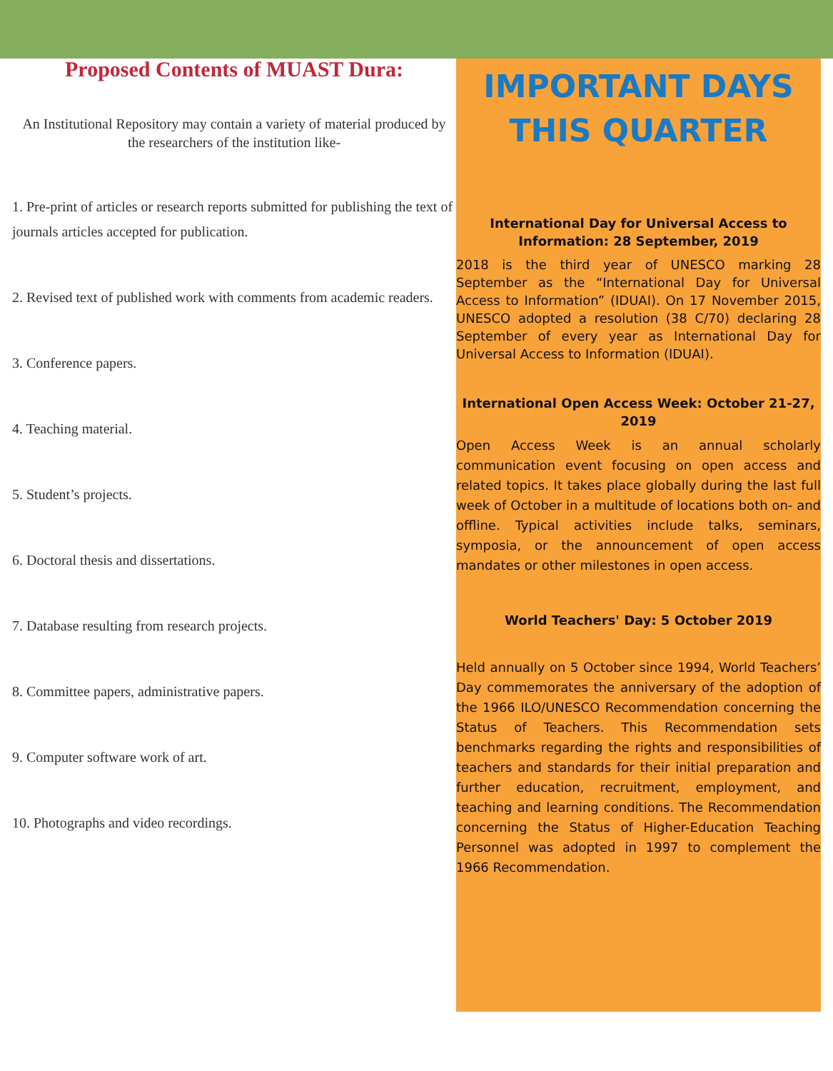Proposed Contents of MUAST Dura:
An Institutional Repository may contain a variety of material produced by the researchers of the institution like-
1. Pre-print of articles or research reports submitted for publishing the text of journals articles accepted for publication.
2. Revised text of published work with comments from academic readers.
3. Conference papers.
4. Teaching material.
5. Student’s projects.
6. Doctoral thesis and dissertations.
7. Database resulting from research projects.
8. Committee papers, administrative papers.
9. Computer software work of art.
10. Photographs and video recordings.
IMPORTANT DAYS THIS QUARTER
International Day for Universal Access to Information: 28 September, 2019
2018 is the third year of UNESCO marking 28 September as the “International Day for Universal Access to Information” (IDUAI). On 17 November 2015, UNESCO adopted a resolution (38 C/70) declaring 28 September of every year as International Day for Universal Access to Information (IDUAI).
International Open Access Week: October 21-27, 2019
Open Access Week is an annual scholarly communication event focusing on open access and related topics. It takes place globally during the last full week of October in a multitude of locations both on- and offline. Typical activities include talks, seminars, symposia, or the announcement of open access mandates or other milestones in open access.
World Teachers' Day: 5 October 2019
Held annually on 5 October since 1994, World Teachers’ Day commemorates the anniversary of the adoption of the 1966 ILO/UNESCO Recommendation concerning the Status of Teachers. This Recommendation sets benchmarks regarding the rights and responsibilities of teachers and standards for their initial preparation and further education, recruitment, employment, and teaching and learning conditions. The Recommendation concerning the Status of Higher-Education Teaching Personnel was adopted in 1997 to complement the 1966 Recommendation.